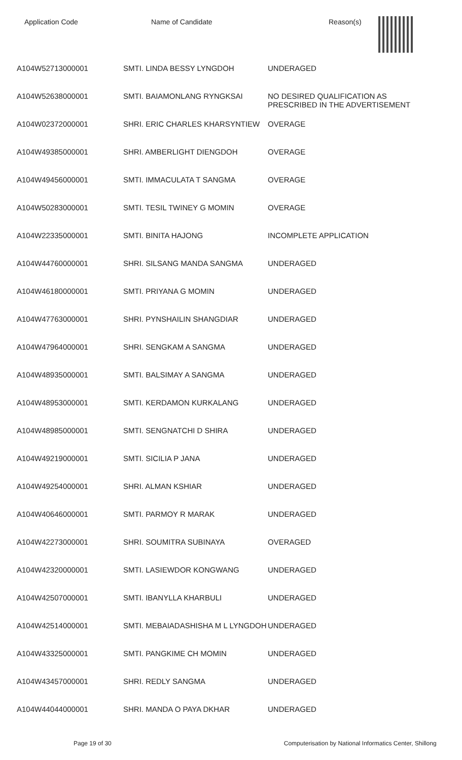| Application Code | Name of Candidate | Reason(s) |
| --- | --- | --- |
| A104W52713000001 | SMTI. LINDA BESSY LYNGDOH | UNDERAGED |
| A104W52638000001 | SMTI. BAIAMONLANG RYNGKSAI | NO DESIRED QUALIFICATION AS PRESCRIBED IN THE ADVERTISEMENT |
| A104W02372000001 | SHRI. ERIC CHARLES KHARSYNTIEW | OVERAGE |
| A104W49385000001 | SHRI. AMBERLIGHT DIENGDOH | OVERAGE |
| A104W49456000001 | SMTI. IMMACULATA T SANGMA | OVERAGE |
| A104W50283000001 | SMTI. TESIL TWINEY G MOMIN | OVERAGE |
| A104W22335000001 | SMTI. BINITA HAJONG | INCOMPLETE APPLICATION |
| A104W44760000001 | SHRI. SILSANG MANDA SANGMA | UNDERAGED |
| A104W46180000001 | SMTI. PRIYANA G MOMIN | UNDERAGED |
| A104W47763000001 | SHRI. PYNSHAILIN SHANGDIAR | UNDERAGED |
| A104W47964000001 | SHRI. SENGKAM A SANGMA | UNDERAGED |
| A104W48935000001 | SMTI. BALSIMAY A SANGMA | UNDERAGED |
| A104W48953000001 | SMTI. KERDAMON KURKALANG | UNDERAGED |
| A104W48985000001 | SMTI. SENGNATCHI D SHIRA | UNDERAGED |
| A104W49219000001 | SMTI. SICILIA P JANA | UNDERAGED |
| A104W49254000001 | SHRI. ALMAN KSHIAR | UNDERAGED |
| A104W40646000001 | SMTI. PARMOY R MARAK | UNDERAGED |
| A104W42273000001 | SHRI. SOUMITRA SUBINAYA | OVERAGED |
| A104W42320000001 | SMTI. LASIEWDOR KONGWANG | UNDERAGED |
| A104W42507000001 | SMTI. IBANYLLA KHARBULI | UNDERAGED |
| A104W42514000001 | SMTI. MEBAIADASHISHA M L LYNGDOH | UNDERAGED |
| A104W43325000001 | SMTI. PANGKIME CH MOMIN | UNDERAGED |
| A104W43457000001 | SHRI. REDLY SANGMA | UNDERAGED |
| A104W44044000001 | SHRI. MANDA O PAYA DKHAR | UNDERAGED |
Page 19 of 30 Computerisation by National Informatics Center, Shillong